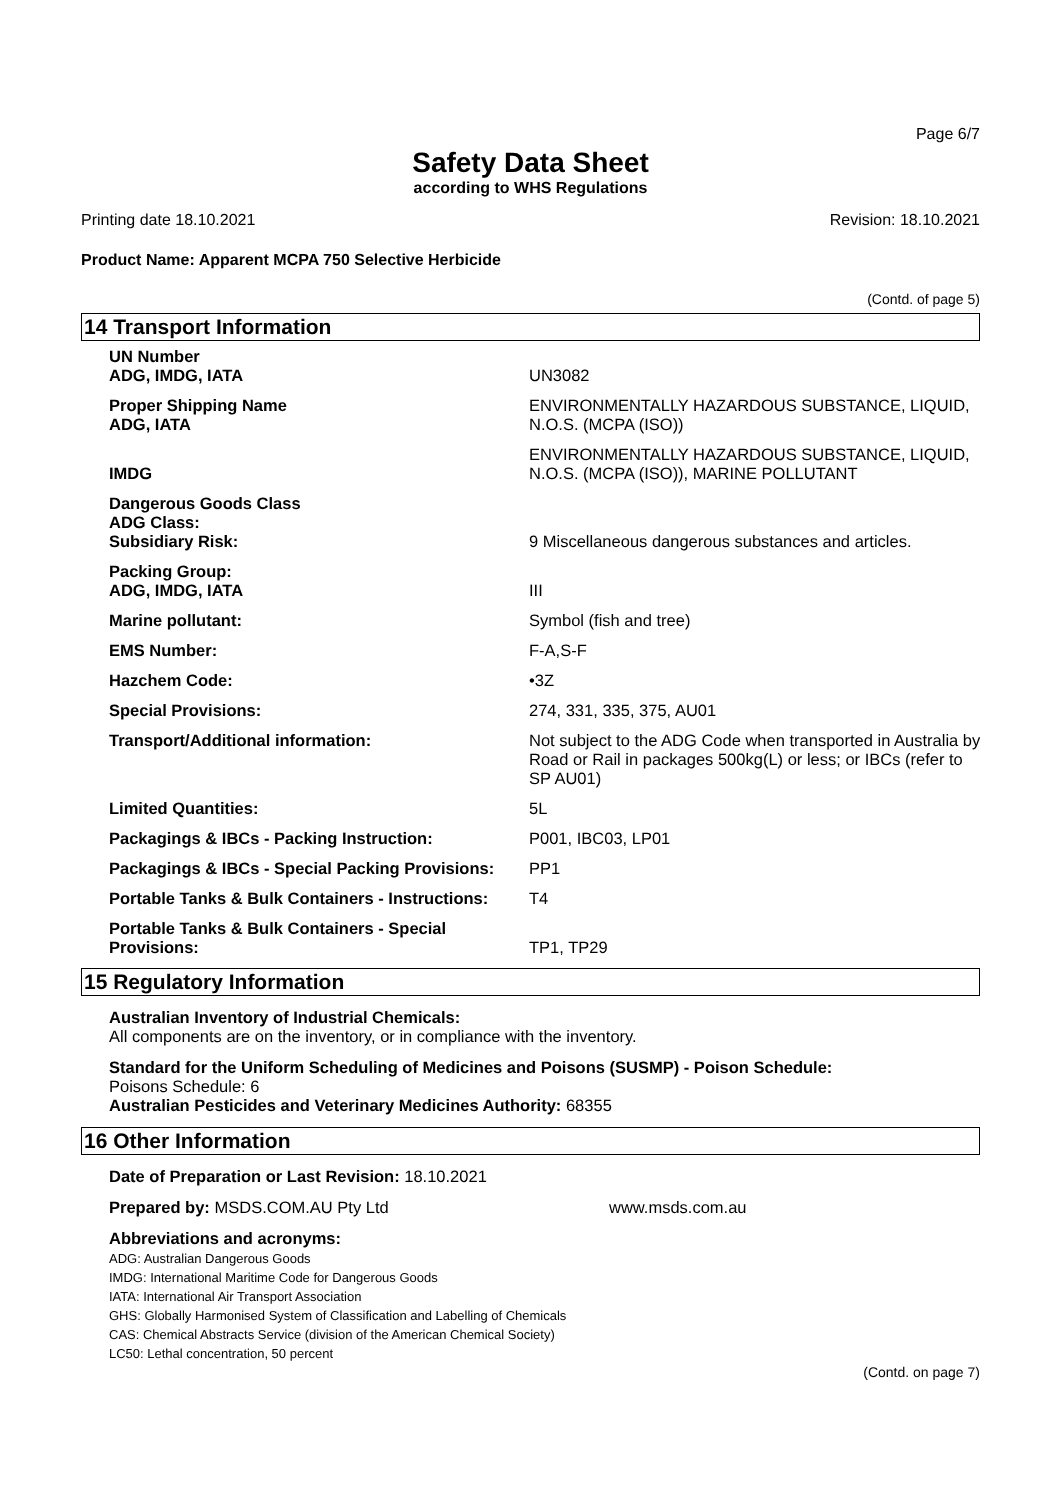Page 6/7
Safety Data Sheet
according to WHS Regulations
Printing date 18.10.2021 Revision: 18.10.2021
Product Name: Apparent MCPA 750 Selective Herbicide
(Contd. of page 5)
14 Transport Information
| UN Number ADG, IMDG, IATA | UN3082 |
| Proper Shipping Name ADG, IATA | ENVIRONMENTALLY HAZARDOUS SUBSTANCE, LIQUID, N.O.S. (MCPA (ISO)) |
| IMDG | ENVIRONMENTALLY HAZARDOUS SUBSTANCE, LIQUID, N.O.S. (MCPA (ISO)), MARINE POLLUTANT |
| Dangerous Goods Class ADG Class: Subsidiary Risk: | 9 Miscellaneous dangerous substances and articles. |
| Packing Group: ADG, IMDG, IATA | III |
| Marine pollutant: | Symbol (fish and tree) |
| EMS Number: | F-A,S-F |
| Hazchem Code: | •3Z |
| Special Provisions: | 274, 331, 335, 375, AU01 |
| Transport/Additional information: | Not subject to the ADG Code when transported in Australia by Road or Rail in packages 500kg(L) or less; or IBCs (refer to SP AU01) |
| Limited Quantities: | 5L |
| Packagings & IBCs - Packing Instruction: | P001, IBC03, LP01 |
| Packagings & IBCs - Special Packing Provisions: | PP1 |
| Portable Tanks & Bulk Containers - Instructions: | T4 |
| Portable Tanks & Bulk Containers - Special Provisions: | TP1, TP29 |
15 Regulatory Information
Australian Inventory of Industrial Chemicals:
All components are on the inventory, or in compliance with the inventory.
Standard for the Uniform Scheduling of Medicines and Poisons (SUSMP) - Poison Schedule:
Poisons Schedule: 6
Australian Pesticides and Veterinary Medicines Authority: 68355
16 Other Information
Date of Preparation or Last Revision: 18.10.2021
Prepared by: MSDS.COM.AU Pty Ltd www.msds.com.au
Abbreviations and acronyms:
ADG: Australian Dangerous Goods
IMDG: International Maritime Code for Dangerous Goods
IATA: International Air Transport Association
GHS: Globally Harmonised System of Classification and Labelling of Chemicals
CAS: Chemical Abstracts Service (division of the American Chemical Society)
LC50: Lethal concentration, 50 percent
(Contd. on page 7)